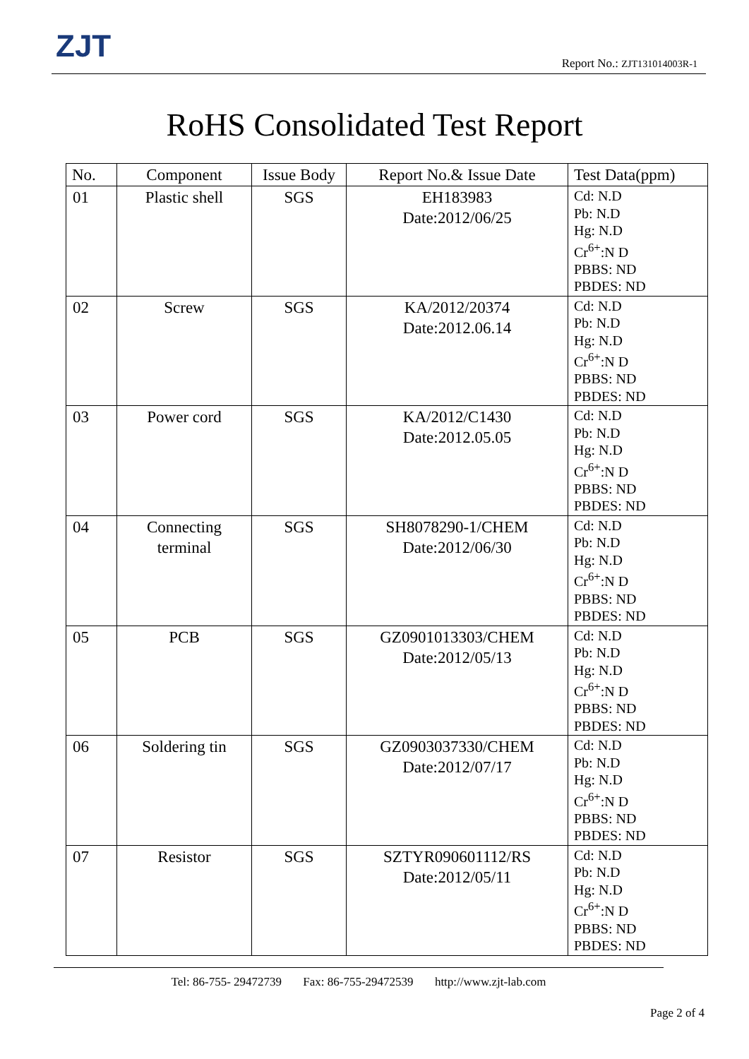ZJT Report No.: ZJT131014003R-1
RoHS Consolidated Test Report
| No. | Component | Issue Body | Report No.& Issue Date | Test Data(ppm) |
| --- | --- | --- | --- | --- |
| 01 | Plastic shell | SGS | EH183983 Date:2012/06/25 | Cd: N.D Pb: N.D Hg: N.D Cr<sup>6+</sup>:N D PBBS: ND PBDES: ND |
| 02 | Screw | SGS | KA/2012/20374 Date:2012.06.14 | Cd: N.D Pb: N.D Hg: N.D Cr<sup>6+</sup>:N D PBBS: ND PBDES: ND |
| 03 | Power cord | SGS | KA/2012/C1430 Date:2012.05.05 | Cd: N.D Pb: N.D Hg: N.D Cr<sup>6+</sup>:N D PBBS: ND PBDES: ND |
| 04 | Connecting terminal | SGS | SH8078290-1/CHEM Date:2012/06/30 | Cd: N.D Pb: N.D Hg: N.D Cr<sup>6+</sup>:N D PBBS: ND PBDES: ND |
| 05 | PCB | SGS | GZ0901013303/CHEM Date:2012/05/13 | Cd: N.D Pb: N.D Hg: N.D Cr<sup>6+</sup>:N D PBBS: ND PBDES: ND |
| 06 | Soldering tin | SGS | GZ0903037330/CHEM Date:2012/07/17 | Cd: N.D Pb: N.D Hg: N.D Cr<sup>6+</sup>:N D PBBS: ND PBDES: ND |
| 07 | Resistor | SGS | SZTYR090601112/RS Date:2012/05/11 | Cd: N.D Pb: N.D Hg: N.D Cr<sup>6+</sup>:N D PBBS: ND PBDES: ND |
Tel: 86-755- 29472739 Fax: 86-755-29472539 http://www.zjt-lab.com
Page 2 of 4